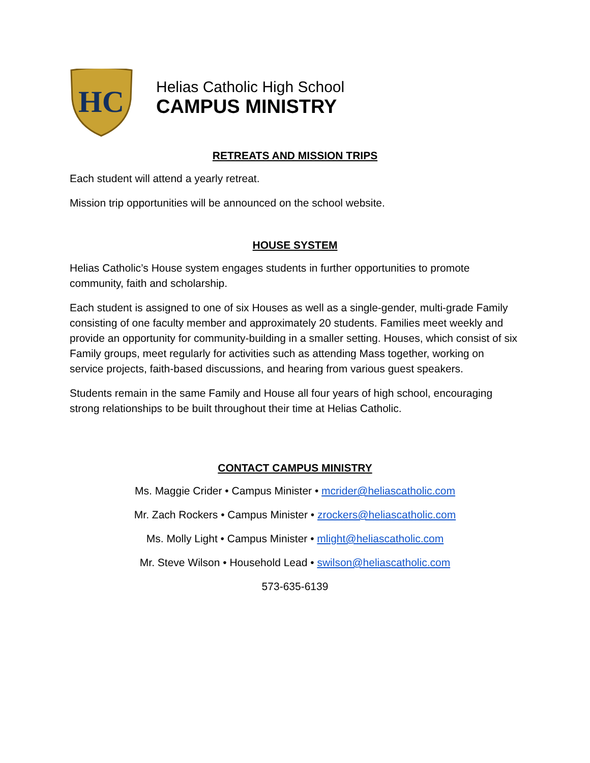HC
Helias Catholic High School
CAMPUS MINISTRY
RETREATS AND MISSION TRIPS
Each student will attend a yearly retreat.
Mission trip opportunities will be announced on the school website.
HOUSE SYSTEM
Helias Catholic’s House system engages students in further opportunities to promote community, faith and scholarship.
Each student is assigned to one of six Houses as well as a single-gender, multi-grade Family consisting of one faculty member and approximately 20 students. Families meet weekly and provide an opportunity for community-building in a smaller setting. Houses, which consist of six Family groups, meet regularly for activities such as attending Mass together, working on service projects, faith-based discussions, and hearing from various guest speakers.
Students remain in the same Family and House all four years of high school, encouraging strong relationships to be built throughout their time at Helias Catholic.
CONTACT CAMPUS MINISTRY
Ms. Maggie Crider • Campus Minister • mcrider@heliascatholic.com
Mr. Zach Rockers • Campus Minister • zrockers@heliascatholic.com
Ms. Molly Light • Campus Minister • mlight@heliascatholic.com
Mr. Steve Wilson • Household Lead • swilson@heliascatholic.com
573-635-6139